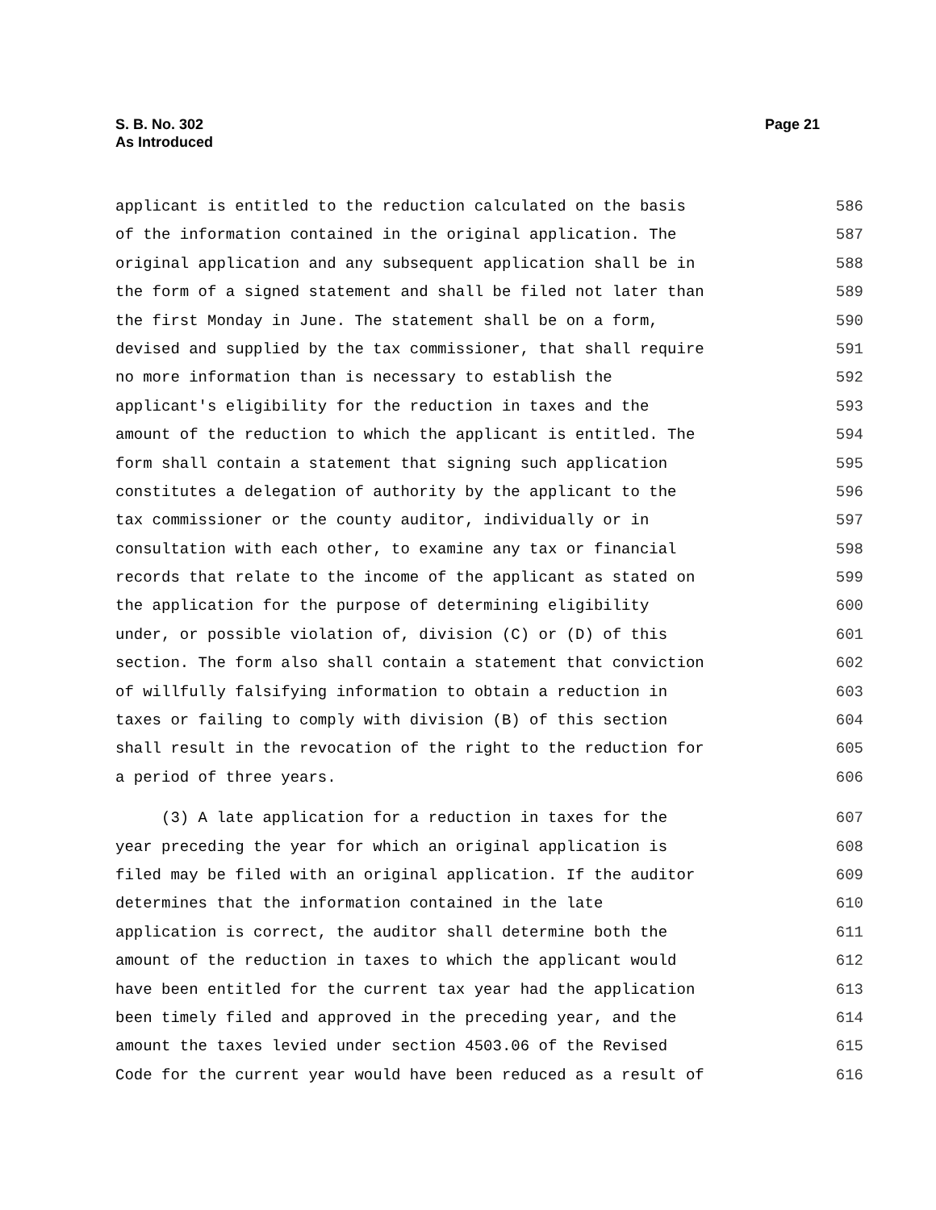S. B. No. 302
As Introduced
Page 21
applicant is entitled to the reduction calculated on the basis 586
of the information contained in the original application. The 587
original application and any subsequent application shall be in 588
the form of a signed statement and shall be filed not later than 589
the first Monday in June. The statement shall be on a form, 590
devised and supplied by the tax commissioner, that shall require 591
no more information than is necessary to establish the 592
applicant's eligibility for the reduction in taxes and the 593
amount of the reduction to which the applicant is entitled. The 594
form shall contain a statement that signing such application 595
constitutes a delegation of authority by the applicant to the 596
tax commissioner or the county auditor, individually or in 597
consultation with each other, to examine any tax or financial 598
records that relate to the income of the applicant as stated on 599
the application for the purpose of determining eligibility 600
under, or possible violation of, division (C) or (D) of this 601
section. The form also shall contain a statement that conviction 602
of willfully falsifying information to obtain a reduction in 603
taxes or failing to comply with division (B) of this section 604
shall result in the revocation of the right to the reduction for 605
a period of three years. 606
(3) A late application for a reduction in taxes for the 607
year preceding the year for which an original application is 608
filed may be filed with an original application. If the auditor 609
determines that the information contained in the late 610
application is correct, the auditor shall determine both the 611
amount of the reduction in taxes to which the applicant would 612
have been entitled for the current tax year had the application 613
been timely filed and approved in the preceding year, and the 614
amount the taxes levied under section 4503.06 of the Revised 615
Code for the current year would have been reduced as a result of 616